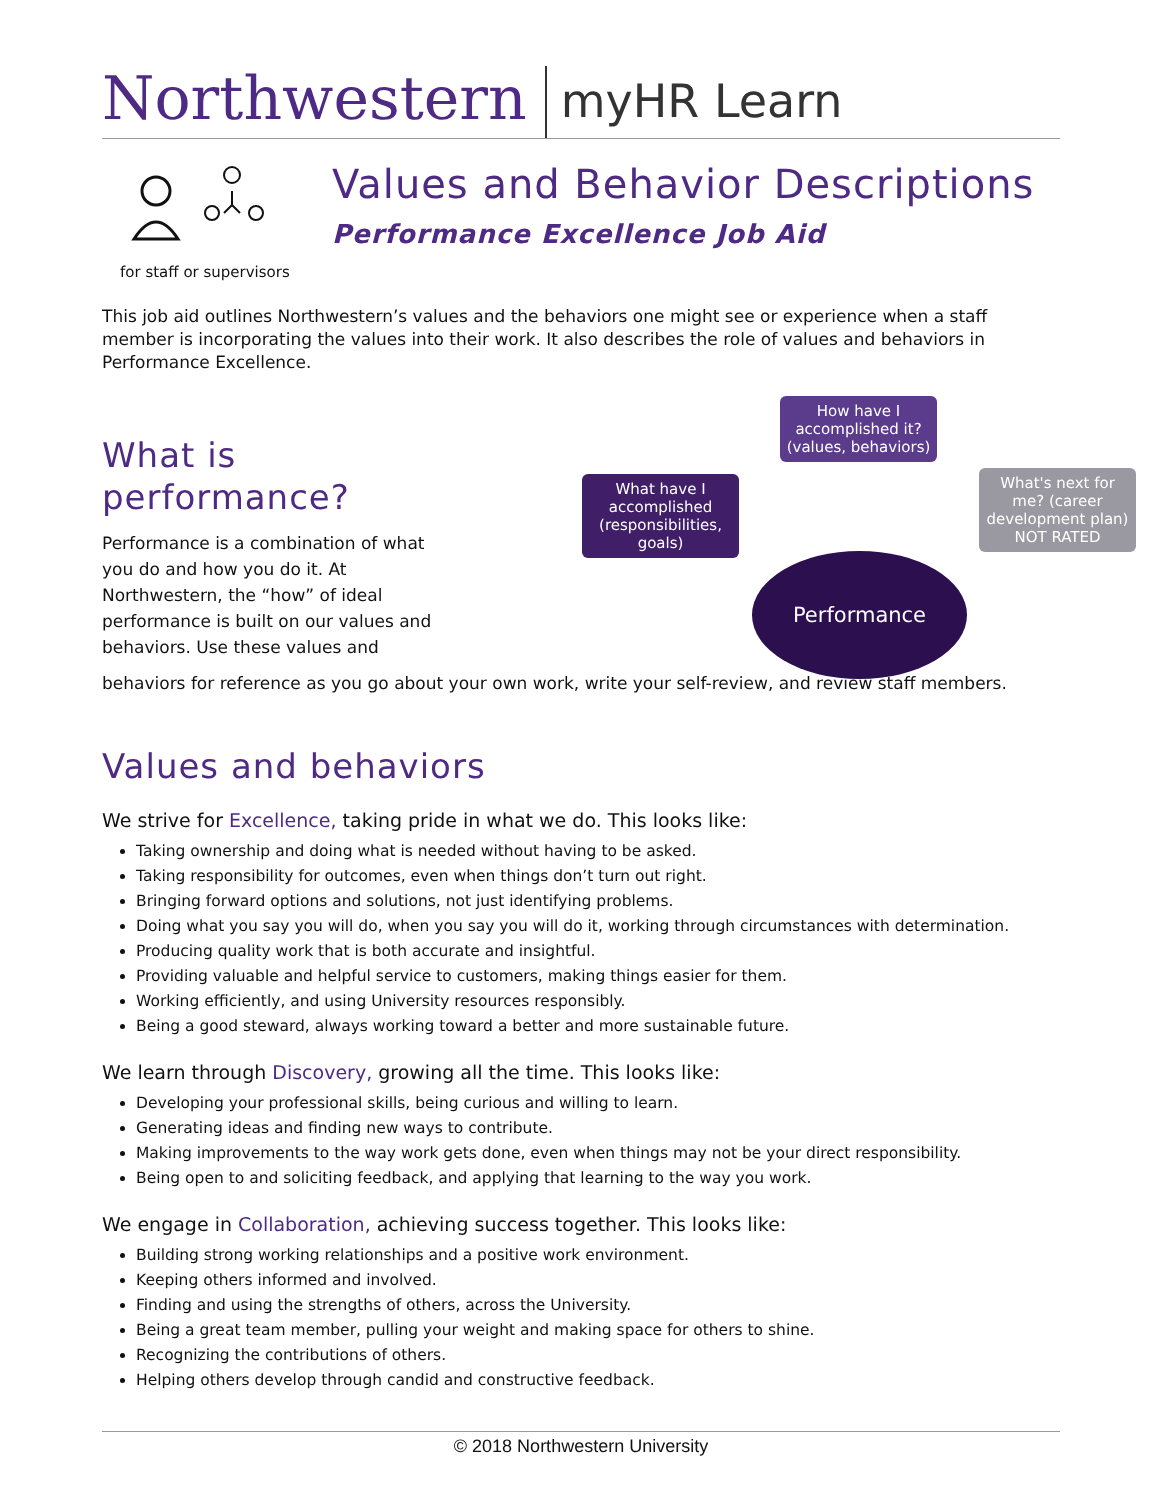Northwestern
myHR Learn
Values and Behavior Descriptions
Performance Excellence Job Aid
for staff or supervisors
This job aid outlines Northwestern’s values and the behaviors one might see or experience when a staff member is incorporating the values into their work. It also describes the role of values and behaviors in Performance Excellence.
What is performance?
Performance is a combination of what you do and how you do it. At Northwestern, the “how” of ideal performance is built on our values and behaviors. Use these values and
What have I accomplished
(responsibilities, goals)
How have I accomplished it?
(values, behaviors)
What's next for me? (career development plan)
NOT RATED
Performance
behaviors for reference as you go about your own work, write your self-review, and review staff members.
Values and behaviors
We strive for Excellence, taking pride in what we do. This looks like:
Taking ownership and doing what is needed without having to be asked.
Taking responsibility for outcomes, even when things don’t turn out right.
Bringing forward options and solutions, not just identifying problems.
Doing what you say you will do, when you say you will do it, working through circumstances with determination.
Producing quality work that is both accurate and insightful.
Providing valuable and helpful service to customers, making things easier for them.
Working efficiently, and using University resources responsibly.
Being a good steward, always working toward a better and more sustainable future.
We learn through Discovery, growing all the time. This looks like:
Developing your professional skills, being curious and willing to learn.
Generating ideas and finding new ways to contribute.
Making improvements to the way work gets done, even when things may not be your direct responsibility.
Being open to and soliciting feedback, and applying that learning to the way you work.
We engage in Collaboration, achieving success together. This looks like:
Building strong working relationships and a positive work environment.
Keeping others informed and involved.
Finding and using the strengths of others, across the University.
Being a great team member, pulling your weight and making space for others to shine.
Recognizing the contributions of others.
Helping others develop through candid and constructive feedback.
© 2018 Northwestern University